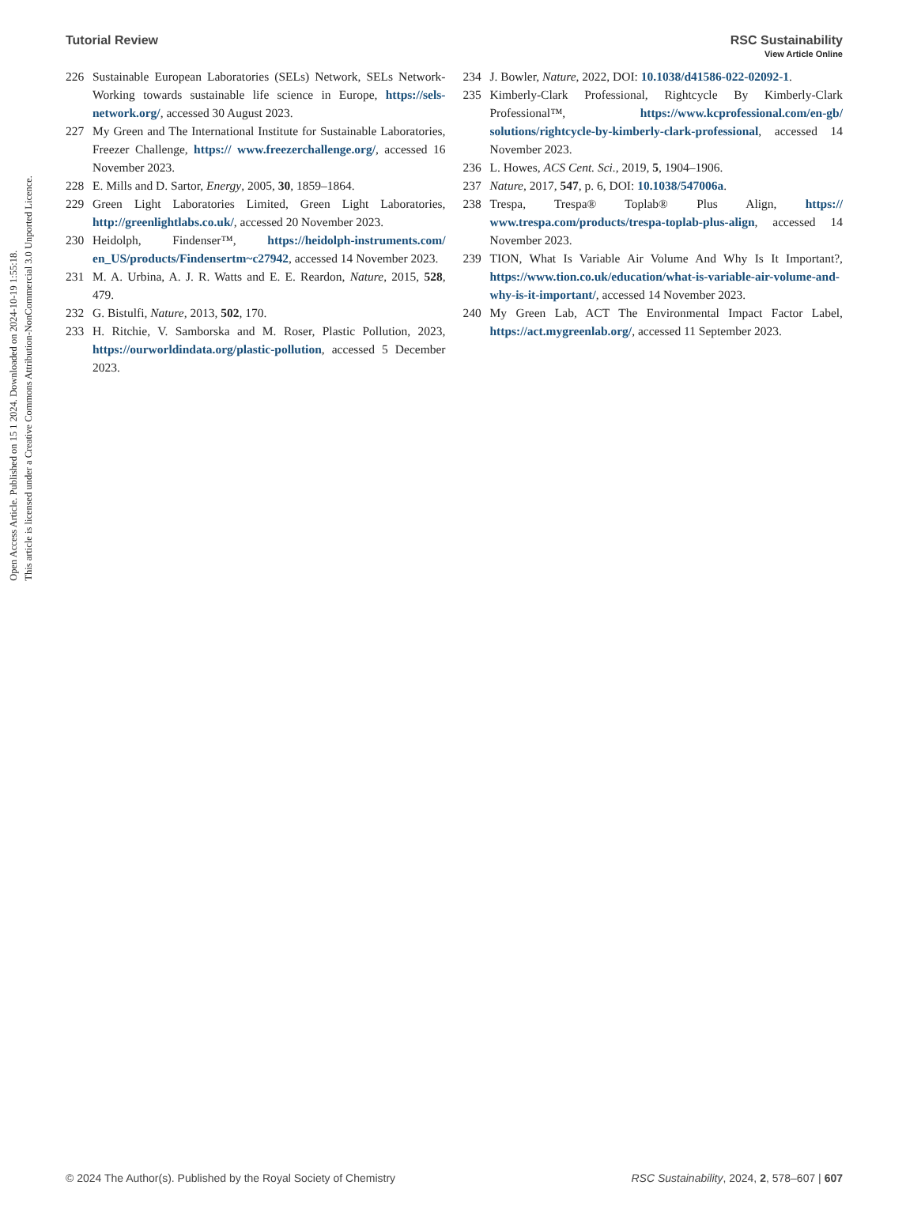Open Access Article. Published on 15 1 2024. Downloaded on 2024-10-19 1:55:18.
This article is licensed under a Creative Commons Attribution-NonCommercial 3.0 Unported Licence.
View Article Online
Tutorial Review RSC Sustainability
226 Sustainable European Laboratories (SELs) Network, SELs Network-Working towards sustainable life science in Europe, https://sels-network.org/, accessed 30 August 2023.
227 My Green and The International Institute for Sustainable Laboratories, Freezer Challenge, https:// www.freezerchallenge.org/, accessed 16 November 2023.
228 E. Mills and D. Sartor, Energy, 2005, 30, 1859–1864.
229 Green Light Laboratories Limited, Green Light Laboratories, http://greenlightlabs.co.uk/, accessed 20 November 2023.
230 Heidolph, Findenser™, https://heidolph-instruments.com/ en_US/products/Findensertm~c27942, accessed 14 November 2023.
231 M. A. Urbina, A. J. R. Watts and E. E. Reardon, Nature, 2015, 528, 479.
232 G. Bistulfi, Nature, 2013, 502, 170.
233 H. Ritchie, V. Samborska and M. Roser, Plastic Pollution, 2023, https://ourworldindata.org/plastic-pollution, accessed 5 December 2023.
234 J. Bowler, Nature, 2022, DOI: 10.1038/d41586-022-02092-1.
235 Kimberly-Clark Professional, Rightcycle By Kimberly-Clark Professional™, https://www.kcprofessional.com/en-gb/ solutions/rightcycle-by-kimberly-clark-professional, accessed 14 November 2023.
236 L. Howes, ACS Cent. Sci., 2019, 5, 1904–1906.
237 Nature, 2017, 547, p. 6, DOI: 10.1038/547006a.
238 Trespa, Trespa® Toplab® Plus Align, https:// www.trespa.com/products/trespa-toplab-plus-align, accessed 14 November 2023.
239 TION, What Is Variable Air Volume And Why Is It Important?, https://www.tion.co.uk/education/what-is-variable-air-volume-and-why-is-it-important/, accessed 14 November 2023.
240 My Green Lab, ACT The Environmental Impact Factor Label, https://act.mygreenlab.org/, accessed 11 September 2023.
© 2024 The Author(s). Published by the Royal Society of Chemistry RSC Sustainability, 2024, 2, 578–607 | 607